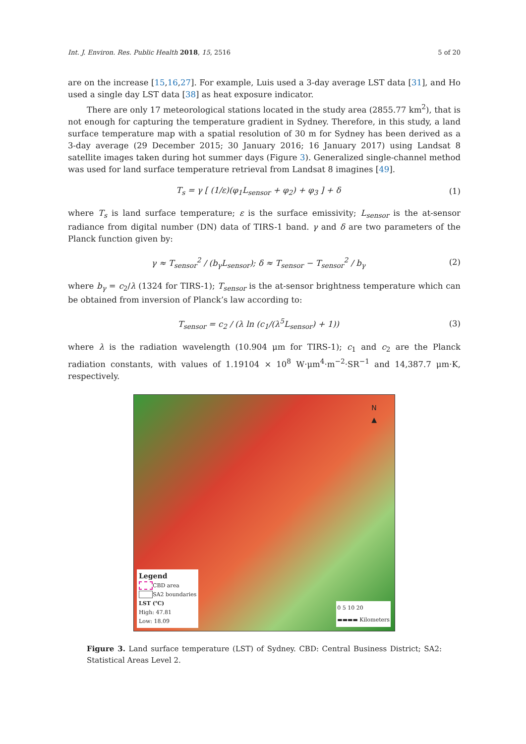Int. J. Environ. Res. Public Health 2018, 15, 2516 5 of 20
are on the increase [15,16,27]. For example, Luis used a 3-day average LST data [31], and Ho used a single day LST data [38] as heat exposure indicator.
There are only 17 meteorological stations located in the study area (2855.77 km<sup>2</sup>), that is not enough for capturing the temperature gradient in Sydney. Therefore, in this study, a land surface temperature map with a spatial resolution of 30 m for Sydney has been derived as a 3-day average (29 December 2015; 30 January 2016; 16 January 2017) using Landsat 8 satellite images taken during hot summer days (Figure 3). Generalized single-channel method was used for land surface temperature retrieval from Landsat 8 imagines [49].
T<sub>s</sub> = γ [ (1/ε)(φ<sub>1</sub>L<sub>sensor</sub> + φ<sub>2</sub>) + φ<sub>3</sub> ] + δ (1)
where T<sub>s</sub> is land surface temperature; ε is the surface emissivity; L<sub>sensor</sub> is the at-sensor radiance from digital number (DN) data of TIRS-1 band. γ and δ are two parameters of the Planck function given by:
γ ≈ T<sub>sensor</sub><sup>2</sup> / (b<sub>γ</sub>L<sub>sensor</sub>); δ ≈ T<sub>sensor</sub> − T<sub>sensor</sub><sup>2</sup> / b<sub>γ</sub> (2)
where b<sub>γ</sub> = c<sub>2</sub>/λ (1324 for TIRS-1); T<sub>sensor</sub> is the at-sensor brightness temperature which can be obtained from inversion of Planck’s law according to:
T<sub>sensor</sub> = c<sub>2</sub> / (λ ln (c<sub>1</sub>/(λ<sup>5</sup>L<sub>sensor</sub>) + 1)) (3)
where λ is the radiation wavelength (10.904 μm for TIRS-1); c<sub>1</sub> and c<sub>2</sub> are the Planck radiation constants, with values of 1.19104 × 10<sup>8</sup> W·μm<sup>4</sup>·m<sup>−2</sup>·SR<sup>−1</sup> and 14,387.7 μm·K, respectively.
N
▲
Legend
CBD area
SA2 boundaries
LST (℃)
High: 47.81
Low: 18.09
0 5 10 20
▬▬▬▬ Kilometers
Figure 3. Land surface temperature (LST) of Sydney. CBD: Central Business District; SA2: Statistical Areas Level 2.